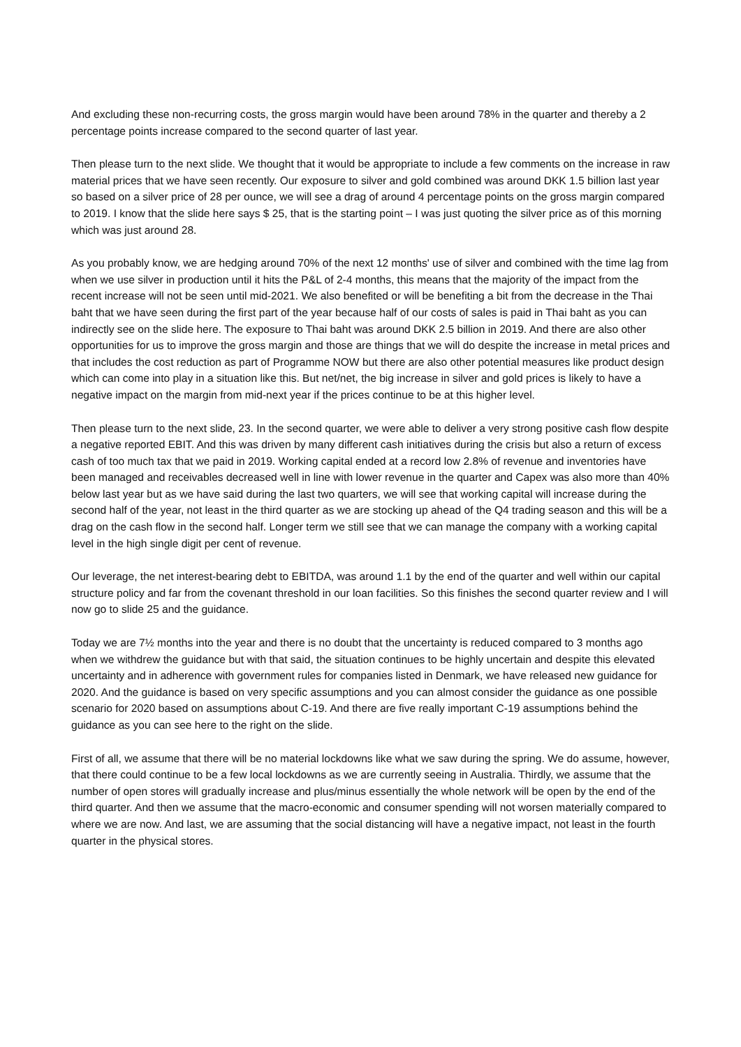And excluding these non-recurring costs, the gross margin would have been around 78% in the quarter and thereby a 2 percentage points increase compared to the second quarter of last year.
Then please turn to the next slide. We thought that it would be appropriate to include a few comments on the increase in raw material prices that we have seen recently. Our exposure to silver and gold combined was around DKK 1.5 billion last year so based on a silver price of 28 per ounce, we will see a drag of around 4 percentage points on the gross margin compared to 2019. I know that the slide here says $ 25, that is the starting point – I was just quoting the silver price as of this morning which was just around 28.
As you probably know, we are hedging around 70% of the next 12 months' use of silver and combined with the time lag from when we use silver in production until it hits the P&L of 2-4 months, this means that the majority of the impact from the recent increase will not be seen until mid-2021. We also benefited or will be benefiting a bit from the decrease in the Thai baht that we have seen during the first part of the year because half of our costs of sales is paid in Thai baht as you can indirectly see on the slide here. The exposure to Thai baht was around DKK 2.5 billion in 2019. And there are also other opportunities for us to improve the gross margin and those are things that we will do despite the increase in metal prices and that includes the cost reduction as part of Programme NOW but there are also other potential measures like product design which can come into play in a situation like this. But net/net, the big increase in silver and gold prices is likely to have a negative impact on the margin from mid-next year if the prices continue to be at this higher level.
Then please turn to the next slide, 23. In the second quarter, we were able to deliver a very strong positive cash flow despite a negative reported EBIT. And this was driven by many different cash initiatives during the crisis but also a return of excess cash of too much tax that we paid in 2019. Working capital ended at a record low 2.8% of revenue and inventories have been managed and receivables decreased well in line with lower revenue in the quarter and Capex was also more than 40% below last year but as we have said during the last two quarters, we will see that working capital will increase during the second half of the year, not least in the third quarter as we are stocking up ahead of the Q4 trading season and this will be a drag on the cash flow in the second half. Longer term we still see that we can manage the company with a working capital level in the high single digit per cent of revenue.
Our leverage, the net interest-bearing debt to EBITDA, was around 1.1 by the end of the quarter and well within our capital structure policy and far from the covenant threshold in our loan facilities. So this finishes the second quarter review and I will now go to slide 25 and the guidance.
Today we are 7½ months into the year and there is no doubt that the uncertainty is reduced compared to 3 months ago when we withdrew the guidance but with that said, the situation continues to be highly uncertain and despite this elevated uncertainty and in adherence with government rules for companies listed in Denmark, we have released new guidance for 2020. And the guidance is based on very specific assumptions and you can almost consider the guidance as one possible scenario for 2020 based on assumptions about C-19. And there are five really important C-19 assumptions behind the guidance as you can see here to the right on the slide.
First of all, we assume that there will be no material lockdowns like what we saw during the spring. We do assume, however, that there could continue to be a few local lockdowns as we are currently seeing in Australia. Thirdly, we assume that the number of open stores will gradually increase and plus/minus essentially the whole network will be open by the end of the third quarter. And then we assume that the macro-economic and consumer spending will not worsen materially compared to where we are now. And last, we are assuming that the social distancing will have a negative impact, not least in the fourth quarter in the physical stores.